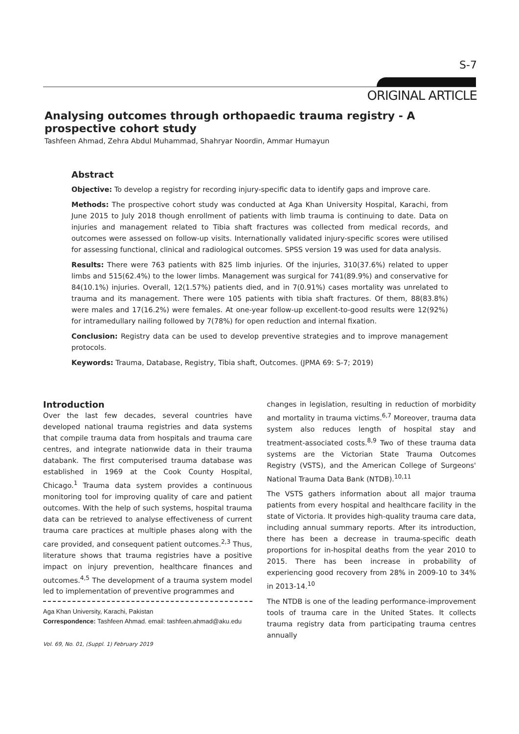S-7
ORIGINAL ARTICLE
Analysing outcomes through orthopaedic trauma registry - A prospective cohort study
Tashfeen Ahmad, Zehra Abdul Muhammad, Shahryar Noordin, Ammar Humayun
Abstract
Objective: To develop a registry for recording injury-specific data to identify gaps and improve care.
Methods: The prospective cohort study was conducted at Aga Khan University Hospital, Karachi, from June 2015 to July 2018 though enrollment of patients with limb trauma is continuing to date. Data on injuries and management related to Tibia shaft fractures was collected from medical records, and outcomes were assessed on follow-up visits. Internationally validated injury-specific scores were utilised for assessing functional, clinical and radiological outcomes. SPSS version 19 was used for data analysis.
Results: There were 763 patients with 825 limb injuries. Of the injuries, 310(37.6%) related to upper limbs and 515(62.4%) to the lower limbs. Management was surgical for 741(89.9%) and conservative for 84(10.1%) injuries. Overall, 12(1.57%) patients died, and in 7(0.91%) cases mortality was unrelated to trauma and its management. There were 105 patients with tibia shaft fractures. Of them, 88(83.8%) were males and 17(16.2%) were females. At one-year follow-up excellent-to-good results were 12(92%) for intramedullary nailing followed by 7(78%) for open reduction and internal fixation.
Conclusion: Registry data can be used to develop preventive strategies and to improve management protocols.
Keywords: Trauma, Database, Registry, Tibia shaft, Outcomes. (JPMA 69: S-7; 2019)
Introduction
Over the last few decades, several countries have developed national trauma registries and data systems that compile trauma data from hospitals and trauma care centres, and integrate nationwide data in their trauma databank. The first computerised trauma database was established in 1969 at the Cook County Hospital, Chicago.<sup>1</sup> Trauma data system provides a continuous monitoring tool for improving quality of care and patient outcomes. With the help of such systems, hospital trauma data can be retrieved to analyse effectiveness of current trauma care practices at multiple phases along with the care provided, and consequent patient outcomes.<sup>2,3</sup> Thus, literature shows that trauma registries have a positive impact on injury prevention, healthcare finances and outcomes.<sup>4,5</sup> The development of a trauma system model led to implementation of preventive programmes and
Aga Khan University, Karachi, Pakistan
Correspondence: Tashfeen Ahmad. email: tashfeen.ahmad@aku.edu
changes in legislation, resulting in reduction of morbidity and mortality in trauma victims.<sup>6,7</sup> Moreover, trauma data system also reduces length of hospital stay and treatment-associated costs.<sup>8,9</sup> Two of these trauma data systems are the Victorian State Trauma Outcomes Registry (VSTS), and the American College of Surgeons' National Trauma Data Bank (NTDB).<sup>10,11</sup>
The VSTS gathers information about all major trauma patients from every hospital and healthcare facility in the state of Victoria. It provides high-quality trauma care data, including annual summary reports. After its introduction, there has been a decrease in trauma-specific death proportions for in-hospital deaths from the year 2010 to 2015. There has been increase in probability of experiencing good recovery from 28% in 2009-10 to 34% in 2013-14.<sup>10</sup>
The NTDB is one of the leading performance-improvement tools of trauma care in the United States. It collects trauma registry data from participating trauma centres annually
Vol. 69, No. 01, (Suppl. 1) February 2019